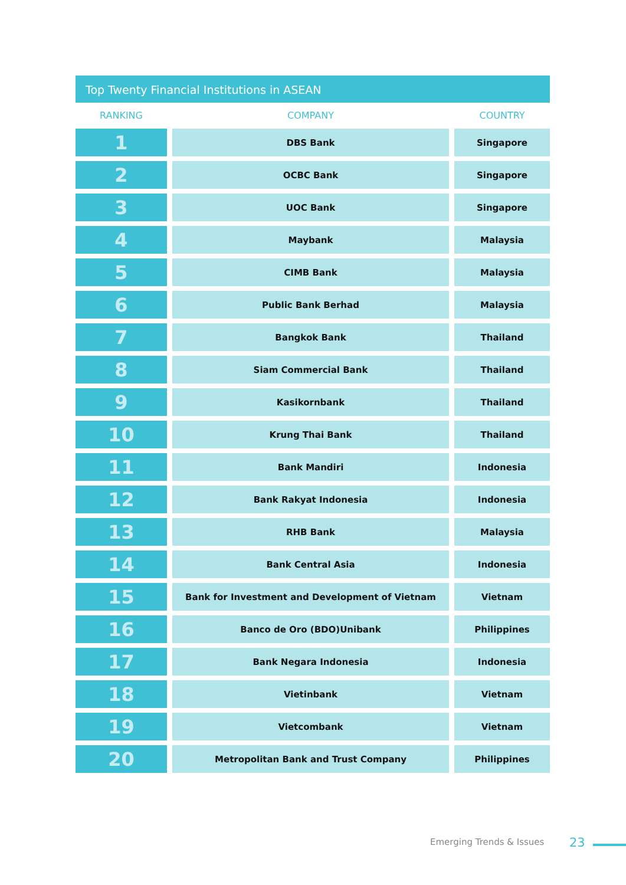Top Twenty Financial Institutions in ASEAN
| RANKING | | COMPANY | | COUNTRY |
| --- | --- | --- | --- | --- |
| 1 | | DBS Bank | | Singapore |
| 2 | | OCBC Bank | | Singapore |
| 3 | | UOC Bank | | Singapore |
| 4 | | Maybank | | Malaysia |
| 5 | | CIMB Bank | | Malaysia |
| 6 | | Public Bank Berhad | | Malaysia |
| 7 | | Bangkok Bank | | Thailand |
| 8 | | Siam Commercial Bank | | Thailand |
| 9 | | Kasikornbank | | Thailand |
| 10 | | Krung Thai Bank | | Thailand |
| 11 | | Bank Mandiri | | Indonesia |
| 12 | | Bank Rakyat Indonesia | | Indonesia |
| 13 | | RHB Bank | | Malaysia |
| 14 | | Bank Central Asia | | Indonesia |
| 15 | | Bank for Investment and Development of Vietnam | | Vietnam |
| 16 | | Banco de Oro (BDO)Unibank | | Philippines |
| 17 | | Bank Negara Indonesia | | Indonesia |
| 18 | | Vietinbank | | Vietnam |
| 19 | | Vietcombank | | Vietnam |
| 20 | | Metropolitan Bank and Trust Company | | Philippines |
Emerging Trends & Issues 23